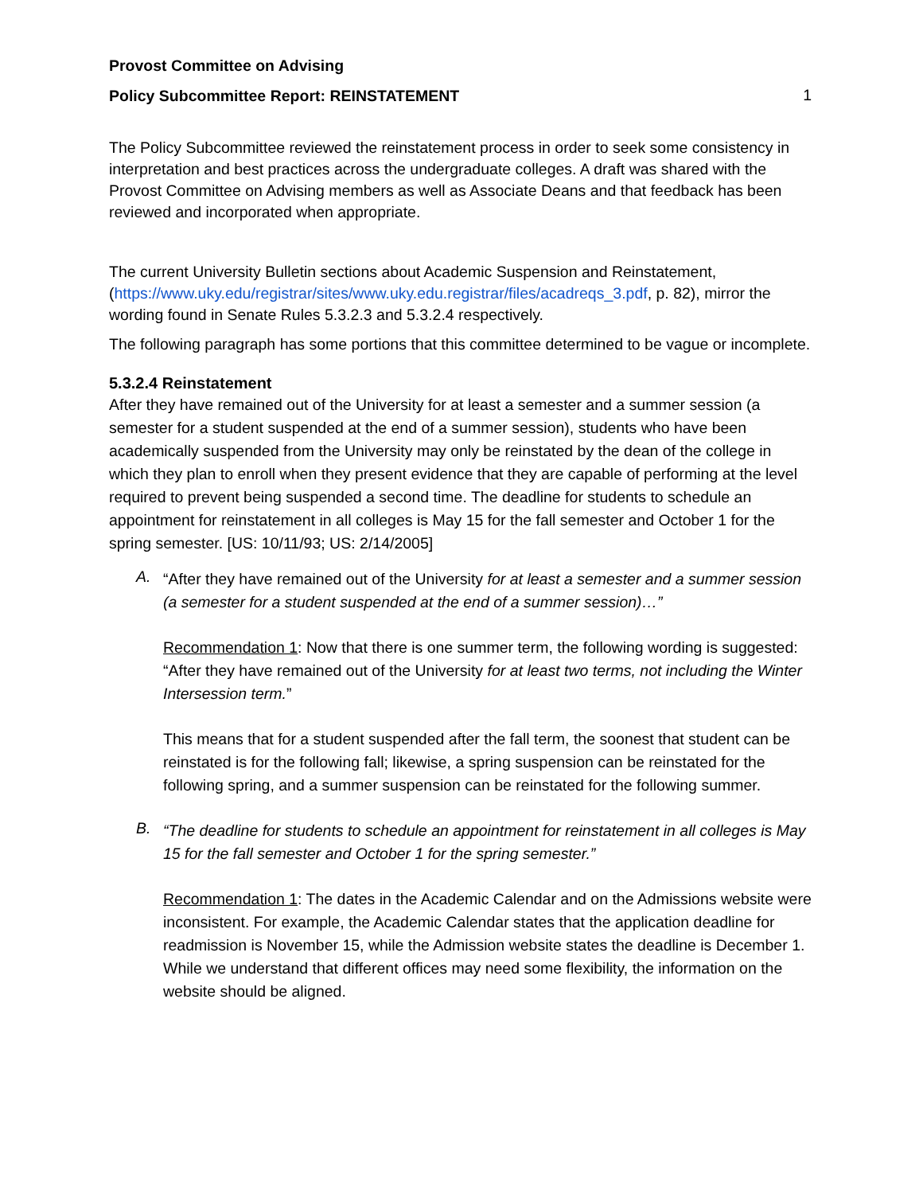Provost Committee on Advising
Policy Subcommittee Report: REINSTATEMENT
1
The Policy Subcommittee reviewed the reinstatement process in order to seek some consistency in interpretation and best practices across the undergraduate colleges. A draft was shared with the Provost Committee on Advising members as well as Associate Deans and that feedback has been reviewed and incorporated when appropriate.
The current University Bulletin sections about Academic Suspension and Reinstatement, (https://www.uky.edu/registrar/sites/www.uky.edu.registrar/files/acadreqs_3.pdf, p. 82), mirror the wording found in Senate Rules 5.3.2.3 and 5.3.2.4 respectively.
The following paragraph has some portions that this committee determined to be vague or incomplete.
5.3.2.4 Reinstatement
After they have remained out of the University for at least a semester and a summer session (a semester for a student suspended at the end of a summer session), students who have been academically suspended from the University may only be reinstated by the dean of the college in which they plan to enroll when they present evidence that they are capable of performing at the level required to prevent being suspended a second time. The deadline for students to schedule an appointment for reinstatement in all colleges is May 15 for the fall semester and October 1 for the spring semester. [US: 10/11/93; US: 2/14/2005]
A.
“After they have remained out of the University for at least a semester and a summer session (a semester for a student suspended at the end of a summer session)…”
Recommendation 1: Now that there is one summer term, the following wording is suggested: “After they have remained out of the University for at least two terms, not including the Winter Intersession term.”
This means that for a student suspended after the fall term, the soonest that student can be reinstated is for the following fall; likewise, a spring suspension can be reinstated for the following spring, and a summer suspension can be reinstated for the following summer.
B.
“The deadline for students to schedule an appointment for reinstatement in all colleges is May 15 for the fall semester and October 1 for the spring semester.”
Recommendation 1: The dates in the Academic Calendar and on the Admissions website were inconsistent. For example, the Academic Calendar states that the application deadline for readmission is November 15, while the Admission website states the deadline is December 1. While we understand that different offices may need some flexibility, the information on the website should be aligned.